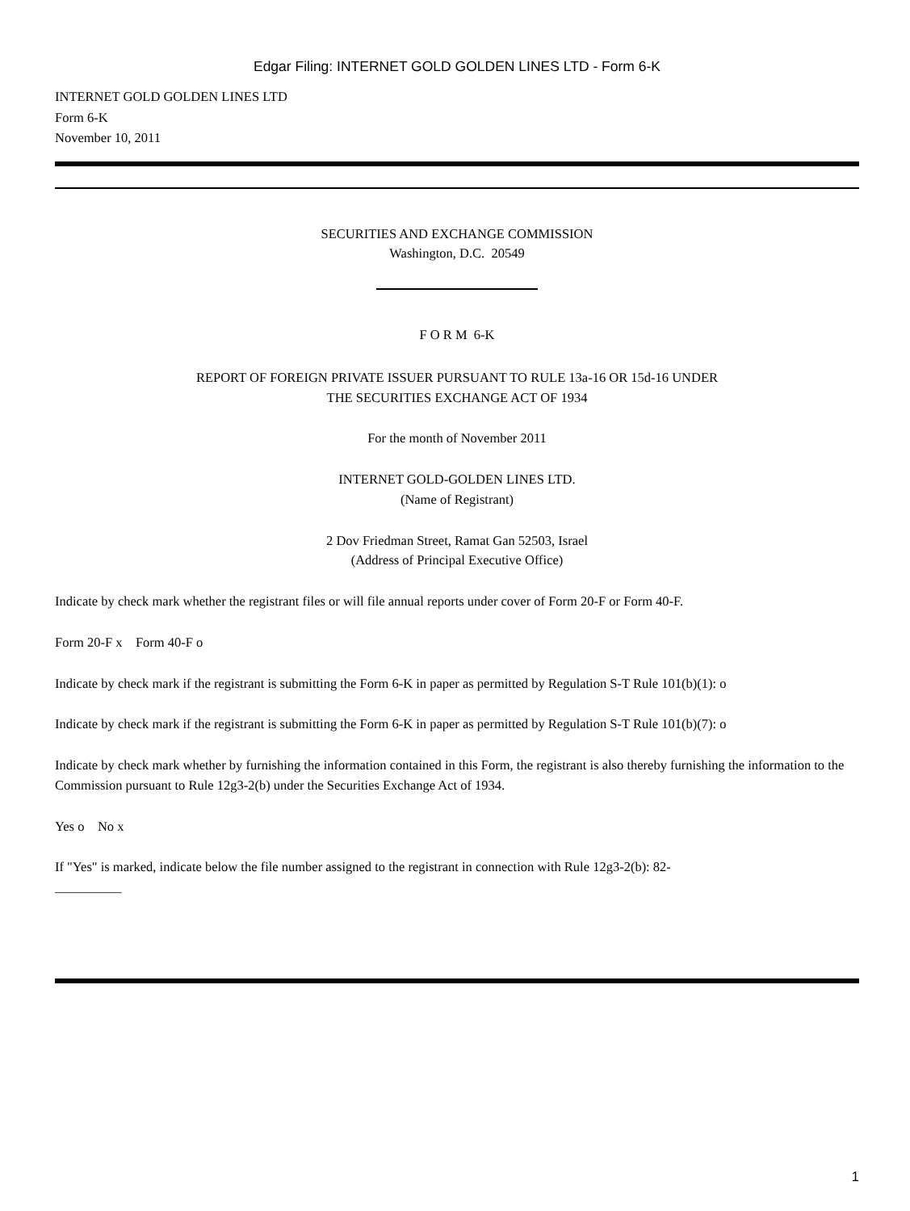Edgar Filing: INTERNET GOLD GOLDEN LINES LTD - Form 6-K
INTERNET GOLD GOLDEN LINES LTD
Form 6-K
November 10, 2011
SECURITIES AND EXCHANGE COMMISSION
Washington, D.C. 20549
F O R M 6-K
REPORT OF FOREIGN PRIVATE ISSUER PURSUANT TO RULE 13a-16 OR 15d-16 UNDER
THE SECURITIES EXCHANGE ACT OF 1934
For the month of November 2011
INTERNET GOLD-GOLDEN LINES LTD.
(Name of Registrant)
2 Dov Friedman Street, Ramat Gan 52503, Israel
(Address of Principal Executive Office)
Indicate by check mark whether the registrant files or will file annual reports under cover of Form 20-F or Form 40-F.
Form 20-F x Form 40-F o
Indicate by check mark if the registrant is submitting the Form 6-K in paper as permitted by Regulation S-T Rule 101(b)(1): o
Indicate by check mark if the registrant is submitting the Form 6-K in paper as permitted by Regulation S-T Rule 101(b)(7): o
Indicate by check mark whether by furnishing the information contained in this Form, the registrant is also thereby furnishing the information to the Commission pursuant to Rule 12g3-2(b) under the Securities Exchange Act of 1934.
Yes o No x
If "Yes" is marked, indicate below the file number assigned to the registrant in connection with Rule 12g3-2(b): 82-
__________
1